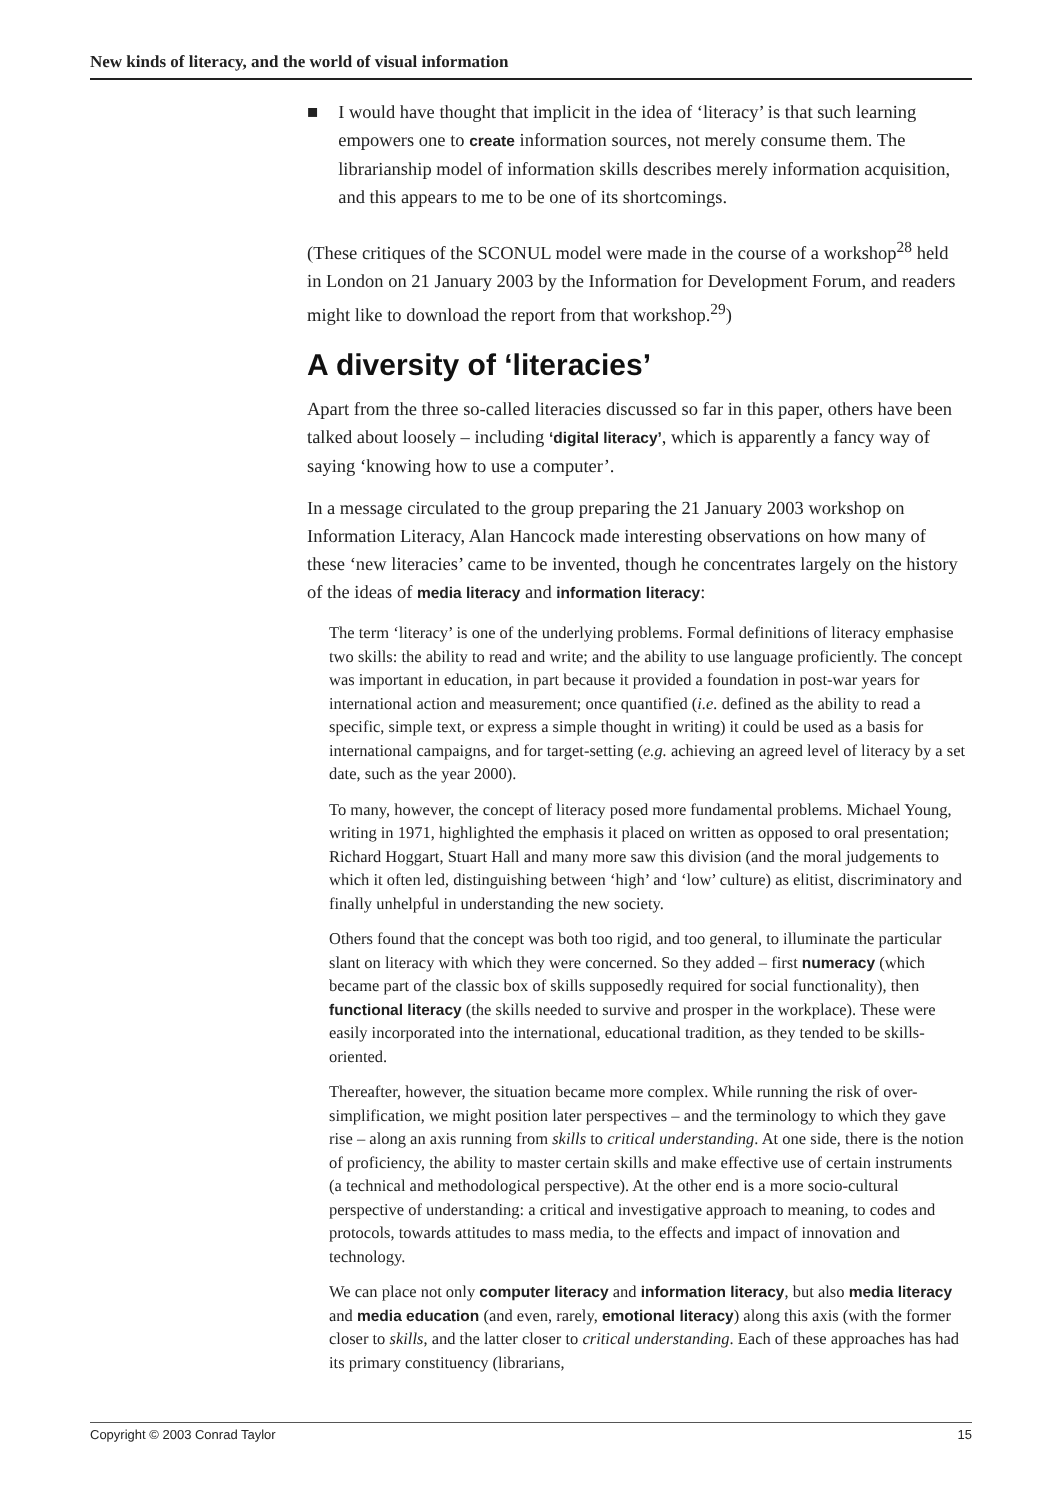New kinds of literacy, and the world of visual information
■ I would have thought that implicit in the idea of ‘literacy’ is that such learning empowers one to create information sources, not merely consume them. The librarianship model of information skills describes merely information acquisition, and this appears to me to be one of its shortcomings.
(These critiques of the SCONUL model were made in the course of a workshop<sup>28</sup> held in London on 21 January 2003 by the Information for Development Forum, and readers might like to download the report from that workshop.<sup>29</sup>)
A diversity of ‘literacies’
Apart from the three so-called literacies discussed so far in this paper, others have been talked about loosely – including ‘digital literacy’, which is apparently a fancy way of saying ‘knowing how to use a computer’.
In a message circulated to the group preparing the 21 January 2003 workshop on Information Literacy, Alan Hancock made interesting observations on how many of these ‘new literacies’ came to be invented, though he concentrates largely on the history of the ideas of media literacy and information literacy:
The term ‘literacy’ is one of the underlying problems. Formal definitions of literacy emphasise two skills: the ability to read and write; and the ability to use language proficiently. The concept was important in education, in part because it provided a foundation in post-war years for international action and measurement; once quantified (i.e. defined as the ability to read a specific, simple text, or express a simple thought in writing) it could be used as a basis for international campaigns, and for target-setting (e.g. achieving an agreed level of literacy by a set date, such as the year 2000).
To many, however, the concept of literacy posed more fundamental problems. Michael Young, writing in 1971, highlighted the emphasis it placed on written as opposed to oral presentation; Richard Hoggart, Stuart Hall and many more saw this division (and the moral judgements to which it often led, distinguishing between ‘high’ and ‘low’ culture) as elitist, discriminatory and finally unhelpful in understanding the new society.
Others found that the concept was both too rigid, and too general, to illuminate the particular slant on literacy with which they were concerned. So they added – first numeracy (which became part of the classic box of skills supposedly required for social functionality), then functional literacy (the skills needed to survive and prosper in the workplace). These were easily incorporated into the international, educational tradition, as they tended to be skills-oriented.
Thereafter, however, the situation became more complex. While running the risk of over-simplification, we might position later perspectives – and the terminology to which they gave rise – along an axis running from skills to critical understanding. At one side, there is the notion of proficiency, the ability to master certain skills and make effective use of certain instruments (a technical and methodological perspective). At the other end is a more socio-cultural perspective of understanding: a critical and investigative approach to meaning, to codes and protocols, towards attitudes to mass media, to the effects and impact of innovation and technology.
We can place not only computer literacy and information literacy, but also media literacy and media education (and even, rarely, emotional literacy) along this axis (with the former closer to skills, and the latter closer to critical understanding. Each of these approaches has had its primary constituency (librarians,
Copyright © 2003 Conrad Taylor 15